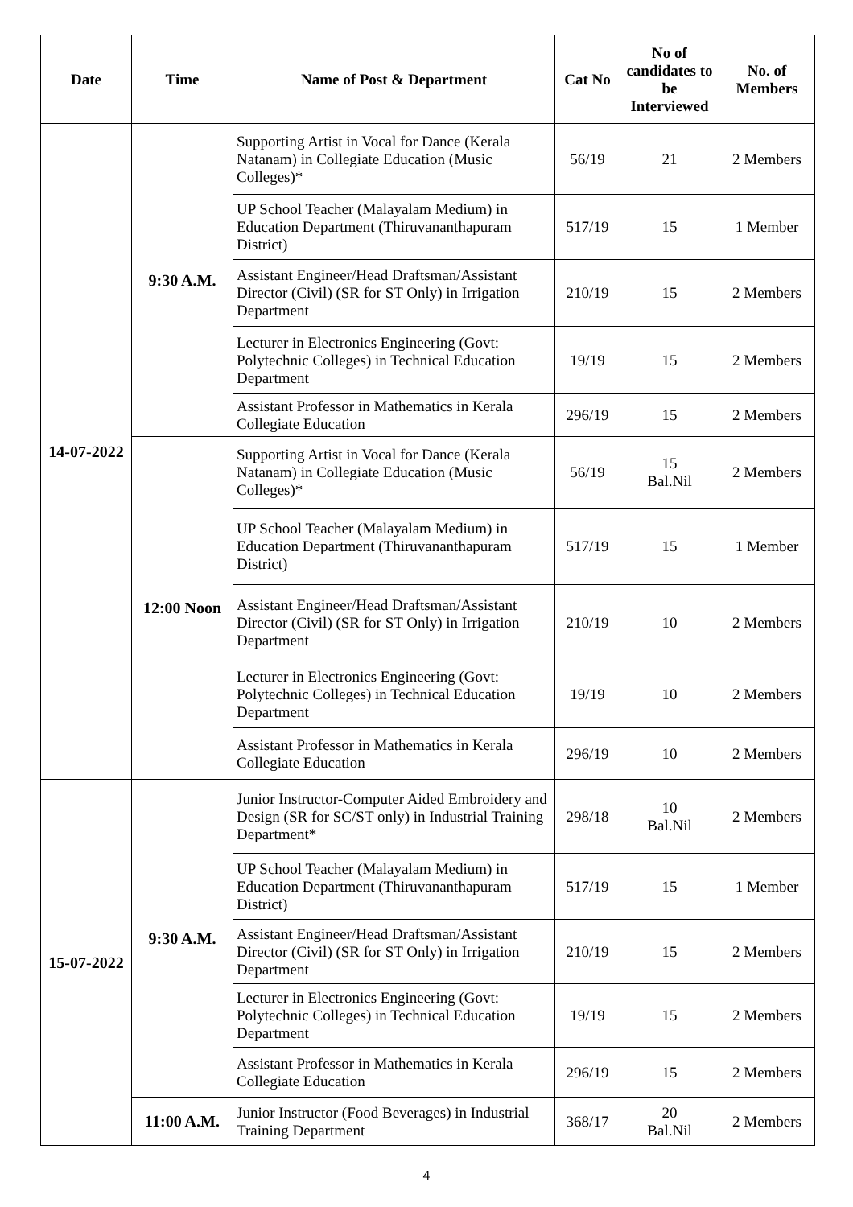| Date | Time | Name of Post & Department | Cat No | No of candidates to be Interviewed | No. of Members |
| --- | --- | --- | --- | --- | --- |
| 14-07-2022 | 9:30 A.M. | Supporting Artist in Vocal for Dance (Kerala Natanam) in Collegiate Education (Music Colleges)* | 56/19 | 21 | 2 Members |
| | | UP School Teacher (Malayalam Medium) in Education Department (Thiruvananthapuram District) | 517/19 | 15 | 1 Member |
| | | Assistant Engineer/Head Draftsman/Assistant Director (Civil) (SR for ST Only) in Irrigation Department | 210/19 | 15 | 2 Members |
| | | Lecturer in Electronics Engineering (Govt: Polytechnic Colleges) in Technical Education Department | 19/19 | 15 | 2 Members |
| | | Assistant Professor in Mathematics in Kerala Collegiate Education | 296/19 | 15 | 2 Members |
| | 12:00 Noon | Supporting Artist in Vocal for Dance (Kerala Natanam) in Collegiate Education (Music Colleges)* | 56/19 | 15 Bal.Nil | 2 Members |
| | | UP School Teacher (Malayalam Medium) in Education Department (Thiruvananthapuram District) | 517/19 | 15 | 1 Member |
| | | Assistant Engineer/Head Draftsman/Assistant Director (Civil) (SR for ST Only) in Irrigation Department | 210/19 | 10 | 2 Members |
| | | Lecturer in Electronics Engineering (Govt: Polytechnic Colleges) in Technical Education Department | 19/19 | 10 | 2 Members |
| | | Assistant Professor in Mathematics in Kerala Collegiate Education | 296/19 | 10 | 2 Members |
| 15-07-2022 | 9:30 A.M. | Junior Instructor-Computer Aided Embroidery and Design (SR for SC/ST only) in Industrial Training Department* | 298/18 | 10 Bal.Nil | 2 Members |
| | | UP School Teacher (Malayalam Medium) in Education Department (Thiruvananthapuram District) | 517/19 | 15 | 1 Member |
| | | Assistant Engineer/Head Draftsman/Assistant Director (Civil) (SR for ST Only) in Irrigation Department | 210/19 | 15 | 2 Members |
| | | Lecturer in Electronics Engineering (Govt: Polytechnic Colleges) in Technical Education Department | 19/19 | 15 | 2 Members |
| | | Assistant Professor in Mathematics in Kerala Collegiate Education | 296/19 | 15 | 2 Members |
| | 11:00 A.M. | Junior Instructor (Food Beverages) in Industrial Training Department | 368/17 | 20 Bal.Nil | 2 Members |
4